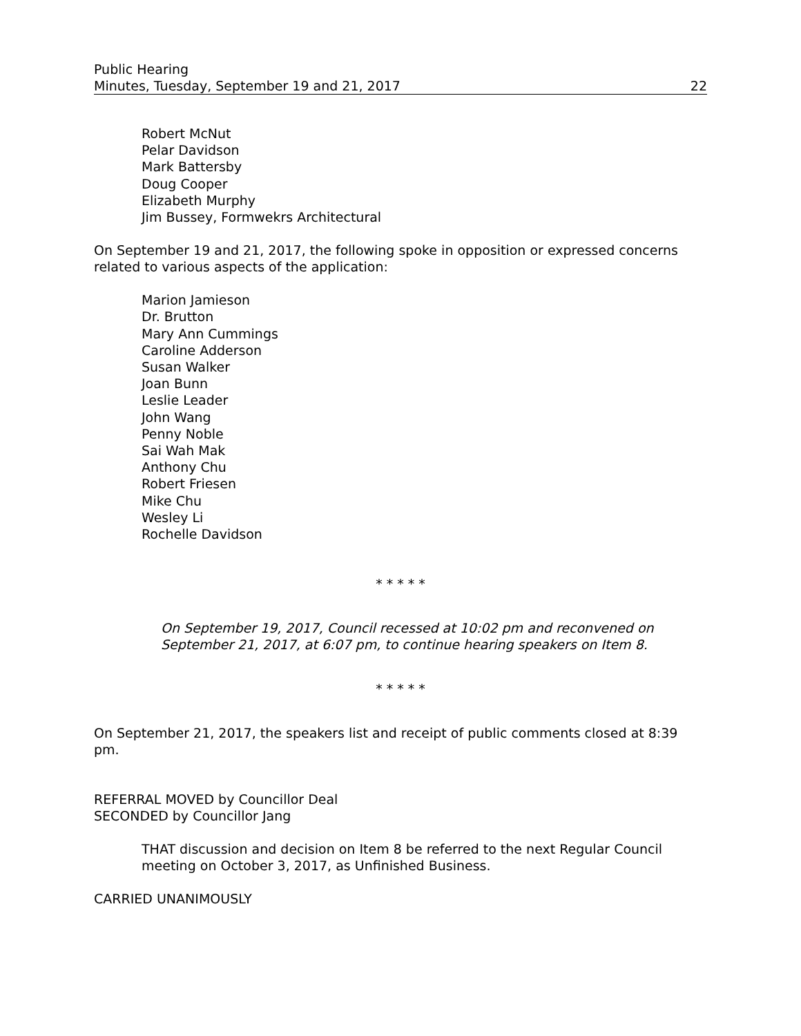Public Hearing
Minutes, Tuesday, September 19 and 21, 2017
22
Robert McNut
Pelar Davidson
Mark Battersby
Doug Cooper
Elizabeth Murphy
Jim Bussey, Formwekrs Architectural
On September 19 and 21, 2017, the following spoke in opposition or expressed concerns related to various aspects of the application:
Marion Jamieson
Dr. Brutton
Mary Ann Cummings
Caroline Adderson
Susan Walker
Joan Bunn
Leslie Leader
John Wang
Penny Noble
Sai Wah Mak
Anthony Chu
Robert Friesen
Mike Chu
Wesley Li
Rochelle Davidson
* * * * *
On September 19, 2017, Council recessed at 10:02 pm and reconvened on September 21, 2017, at 6:07 pm, to continue hearing speakers on Item 8.
* * * * *
On September 21, 2017, the speakers list and receipt of public comments closed at 8:39 pm.
REFERRAL MOVED by Councillor Deal
SECONDED by Councillor Jang
THAT discussion and decision on Item 8 be referred to the next Regular Council meeting on October 3, 2017, as Unfinished Business.
CARRIED UNANIMOUSLY